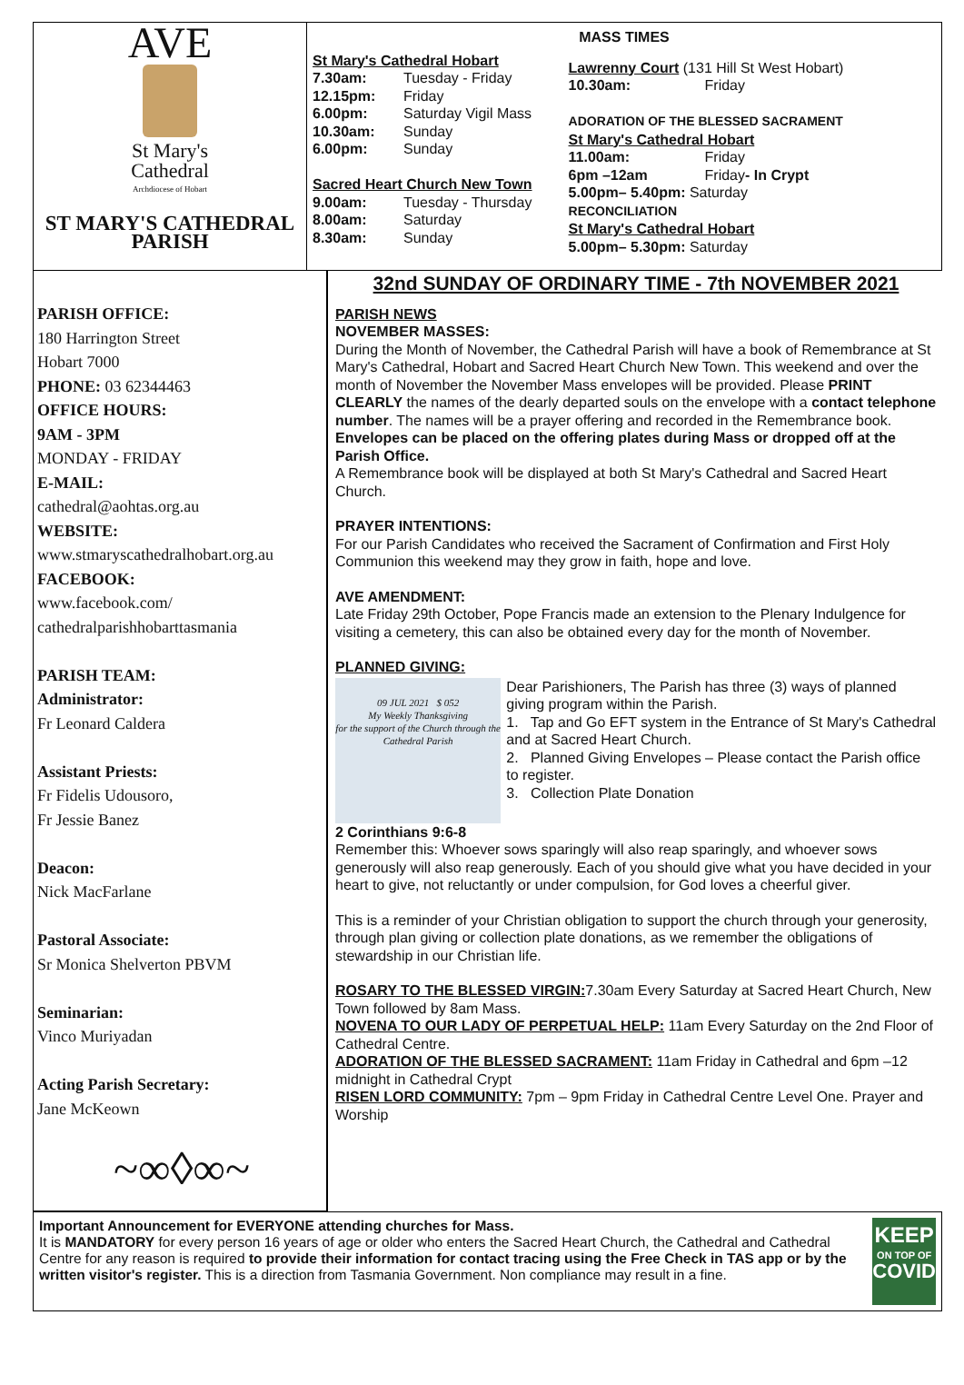AVE
St Mary's
Cathedral
Archdiocese of Hobart
ST MARY'S CATHEDRAL PARISH
MASS TIMES
St Mary's Cathedral Hobart
7.30am: Tuesday - Friday
12.15pm: Friday
6.00pm: Saturday Vigil Mass
10.30am: Sunday
6.00pm: Sunday
Sacred Heart Church New Town
9.00am: Tuesday - Thursday
8.00am: Saturday
8.30am: Sunday
Lawrenny Court (131 Hill St West Hobart)
10.30am: Friday
ADORATION OF THE BLESSED SACRAMENT
St Mary's Cathedral Hobart
11.00am: Friday
6pm –12am Friday - In Crypt
5.00pm– 5.40pm: Saturday
RECONCILIATION
St Mary's Cathedral Hobart
5.00pm– 5.30pm: Saturday
PARISH OFFICE:
180 Harrington Street
Hobart 7000
PHONE: 03 62344463
OFFICE HOURS:
9AM - 3PM
MONDAY - FRIDAY
E-MAIL:
cathedral@aohtas.org.au
WEBSITE:
www.stmaryscathedralhobart.org.au
FACEBOOK:
www.facebook.com/
cathedralparishhobarttasmania
PARISH TEAM:
Administrator:
Fr Leonard Caldera
Assistant Priests:
Fr Fidelis Udousoro,
Fr Jessie Banez
Deacon:
Nick MacFarlane
Pastoral Associate:
Sr Monica Shelverton PBVM
Seminarian:
Vinco Muriyadan
Acting Parish Secretary:
Jane McKeown
~∞◊∞~
32nd SUNDAY OF ORDINARY TIME - 7th NOVEMBER 2021
PARISH NEWS
NOVEMBER MASSES:
During the Month of November, the Cathedral Parish will have a book of Remembrance at St Mary's Cathedral, Hobart and Sacred Heart Church New Town. This weekend and over the month of November the November Mass envelopes will be provided. Please PRINT CLEARLY the names of the dearly departed souls on the envelope with a contact telephone number. The names will be a prayer offering and recorded in the Remembrance book. Envelopes can be placed on the offering plates during Mass or dropped off at the Parish Office.
A Remembrance book will be displayed at both St Mary's Cathedral and Sacred Heart Church.
PRAYER INTENTIONS:
For our Parish Candidates who received the Sacrament of Confirmation and First Holy Communion this weekend may they grow in faith, hope and love.
AVE AMENDMENT:
Late Friday 29th October, Pope Francis made an extension to the Plenary Indulgence for visiting a cemetery, this can also be obtained every day for the month of November.
PLANNED GIVING:
09 JUL 2021 $ 052
My Weekly Thanksgiving
for the support of the Church through the
Cathedral Parish
Dear Parishioners, The Parish has three (3) ways of planned giving program within the Parish.
1. Tap and Go EFT system in the Entrance of St Mary's Cathedral and at Sacred Heart Church.
2. Planned Giving Envelopes – Please contact the Parish office to register.
3. Collection Plate Donation
2 Corinthians 9:6-8
Remember this: Whoever sows sparingly will also reap sparingly, and whoever sows generously will also reap generously. Each of you should give what you have decided in your heart to give, not reluctantly or under compulsion, for God loves a cheerful giver.
This is a reminder of your Christian obligation to support the church through your generosity, through plan giving or collection plate donations, as we remember the obligations of stewardship in our Christian life.
ROSARY TO THE BLESSED VIRGIN: 7.30am Every Saturday at Sacred Heart Church, New Town followed by 8am Mass.
NOVENA TO OUR LADY OF PERPETUAL HELP: 11am Every Saturday on the 2nd Floor of Cathedral Centre.
ADORATION OF THE BLESSED SACRAMENT: 11am Friday in Cathedral and 6pm –12 midnight in Cathedral Crypt
RISEN LORD COMMUNITY: 7pm – 9pm Friday in Cathedral Centre Level One. Prayer and Worship
Important Announcement for EVERYONE attending churches for Mass.
It is MANDATORY for every person 16 years of age or older who enters the Sacred Heart Church, the Cathedral and Cathedral Centre for any reason is required to provide their information for contact tracing using the Free Check in TAS app or by the written visitor's register. This is a direction from Tasmania Government. Non compliance may result in a fine.
KEEP
ON TOP OF
COVID